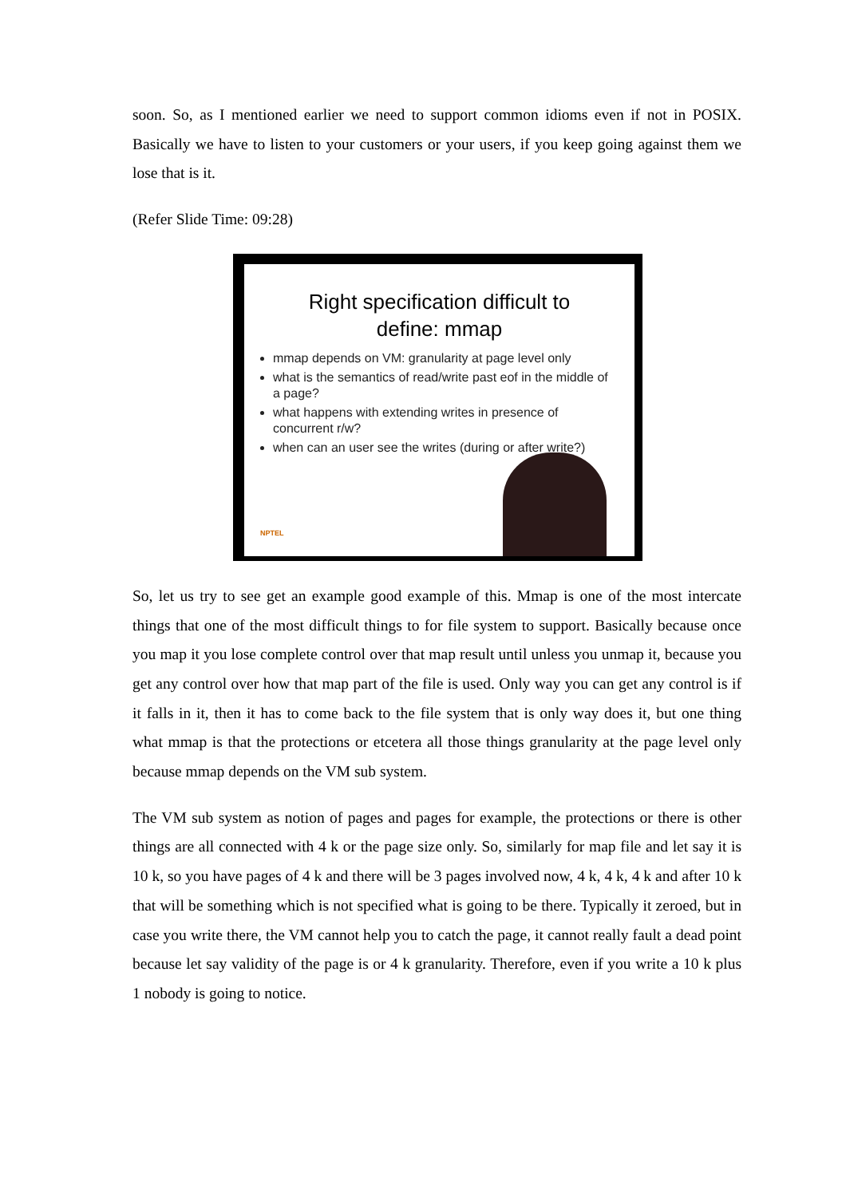soon. So, as I mentioned earlier we need to support common idioms even if not in POSIX. Basically we have to listen to your customers or your users, if you keep going against them we lose that is it.
(Refer Slide Time: 09:28)
Right specification difficult to
define: mmap
mmap depends on VM: granularity at page level only
what is the semantics of read/write past eof in the middle of a page?
what happens with extending writes in presence of concurrent r/w?
when can an user see the writes (during or after write?)
NPTEL
So, let us try to see get an example good example of this. Mmap is one of the most intercate things that one of the most difficult things to for file system to support. Basically because once you map it you lose complete control over that map result until unless you unmap it, because you get any control over how that map part of the file is used. Only way you can get any control is if it falls in it, then it has to come back to the file system that is only way does it, but one thing what mmap is that the protections or etcetera all those things granularity at the page level only because mmap depends on the VM sub system.
The VM sub system as notion of pages and pages for example, the protections or there is other things are all connected with 4 k or the page size only. So, similarly for map file and let say it is 10 k, so you have pages of 4 k and there will be 3 pages involved now, 4 k, 4 k, 4 k and after 10 k that will be something which is not specified what is going to be there. Typically it zeroed, but in case you write there, the VM cannot help you to catch the page, it cannot really fault a dead point because let say validity of the page is or 4 k granularity. Therefore, even if you write a 10 k plus 1 nobody is going to notice.